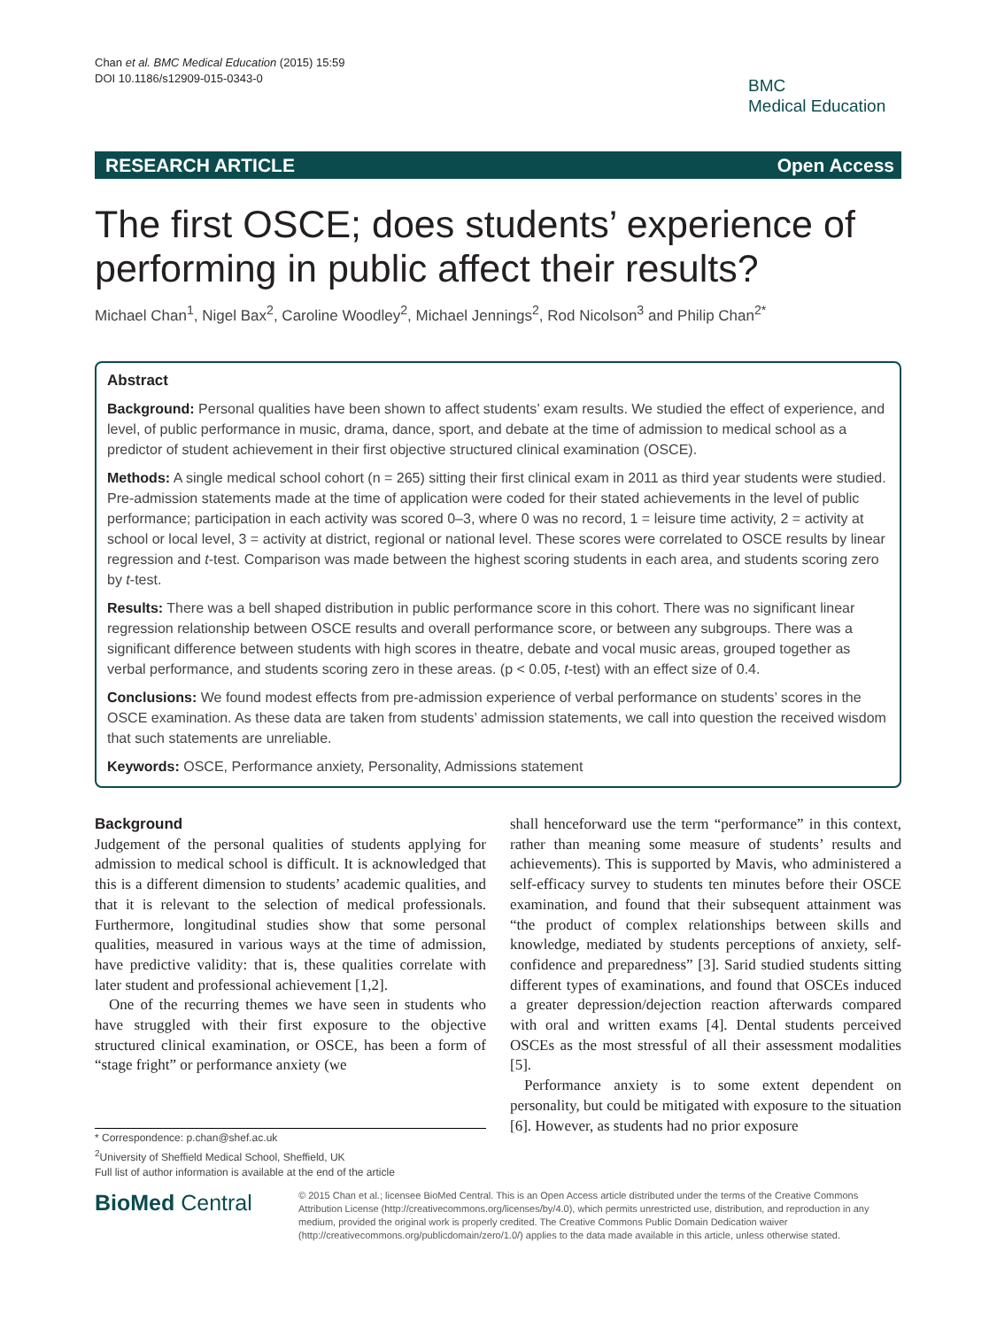Chan et al. BMC Medical Education (2015) 15:59
DOI 10.1186/s12909-015-0343-0
BMC
Medical Education
RESEARCH ARTICLE Open Access
The first OSCE; does students’ experience of performing in public affect their results?
Michael Chan<sup>1</sup>, Nigel Bax<sup>2</sup>, Caroline Woodley<sup>2</sup>, Michael Jennings<sup>2</sup>, Rod Nicolson<sup>3</sup> and Philip Chan<sup>2*</sup>
Abstract
Background: Personal qualities have been shown to affect students’ exam results. We studied the effect of experience, and level, of public performance in music, drama, dance, sport, and debate at the time of admission to medical school as a predictor of student achievement in their first objective structured clinical examination (OSCE).
Methods: A single medical school cohort (n = 265) sitting their first clinical exam in 2011 as third year students were studied. Pre-admission statements made at the time of application were coded for their stated achievements in the level of public performance; participation in each activity was scored 0–3, where 0 was no record, 1 = leisure time activity, 2 = activity at school or local level, 3 = activity at district, regional or national level. These scores were correlated to OSCE results by linear regression and t-test. Comparison was made between the highest scoring students in each area, and students scoring zero by t-test.
Results: There was a bell shaped distribution in public performance score in this cohort. There was no significant linear regression relationship between OSCE results and overall performance score, or between any subgroups. There was a significant difference between students with high scores in theatre, debate and vocal music areas, grouped together as verbal performance, and students scoring zero in these areas. (p < 0.05, t-test) with an effect size of 0.4.
Conclusions: We found modest effects from pre-admission experience of verbal performance on students’ scores in the OSCE examination. As these data are taken from students’ admission statements, we call into question the received wisdom that such statements are unreliable.
Keywords: OSCE, Performance anxiety, Personality, Admissions statement
Background
Judgement of the personal qualities of students applying for admission to medical school is difficult. It is acknowledged that this is a different dimension to students’ academic qualities, and that it is relevant to the selection of medical professionals. Furthermore, longitudinal studies show that some personal qualities, measured in various ways at the time of admission, have predictive validity: that is, these qualities correlate with later student and professional achievement [1,2].
One of the recurring themes we have seen in students who have struggled with their first exposure to the objective structured clinical examination, or OSCE, has been a form of “stage fright” or performance anxiety (we
shall henceforward use the term “performance” in this context, rather than meaning some measure of students’ results and achievements). This is supported by Mavis, who administered a self-efficacy survey to students ten minutes before their OSCE examination, and found that their subsequent attainment was “the product of complex relationships between skills and knowledge, mediated by students perceptions of anxiety, self-confidence and preparedness” [3]. Sarid studied students sitting different types of examinations, and found that OSCEs induced a greater depression/dejection reaction afterwards compared with oral and written exams [4]. Dental students perceived OSCEs as the most stressful of all their assessment modalities [5].
Performance anxiety is to some extent dependent on personality, but could be mitigated with exposure to the situation [6]. However, as students had no prior exposure
* Correspondence: p.chan@shef.ac.uk
<sup>2</sup> University of Sheffield Medical School, Sheffield, UK
Full list of author information is available at the end of the article
BioMed Central
© 2015 Chan et al.; licensee BioMed Central. This is an Open Access article distributed under the terms of the Creative Commons Attribution License (http://creativecommons.org/licenses/by/4.0), which permits unrestricted use, distribution, and reproduction in any medium, provided the original work is properly credited. The Creative Commons Public Domain Dedication waiver (http://creativecommons.org/publicdomain/zero/1.0/) applies to the data made available in this article, unless otherwise stated.